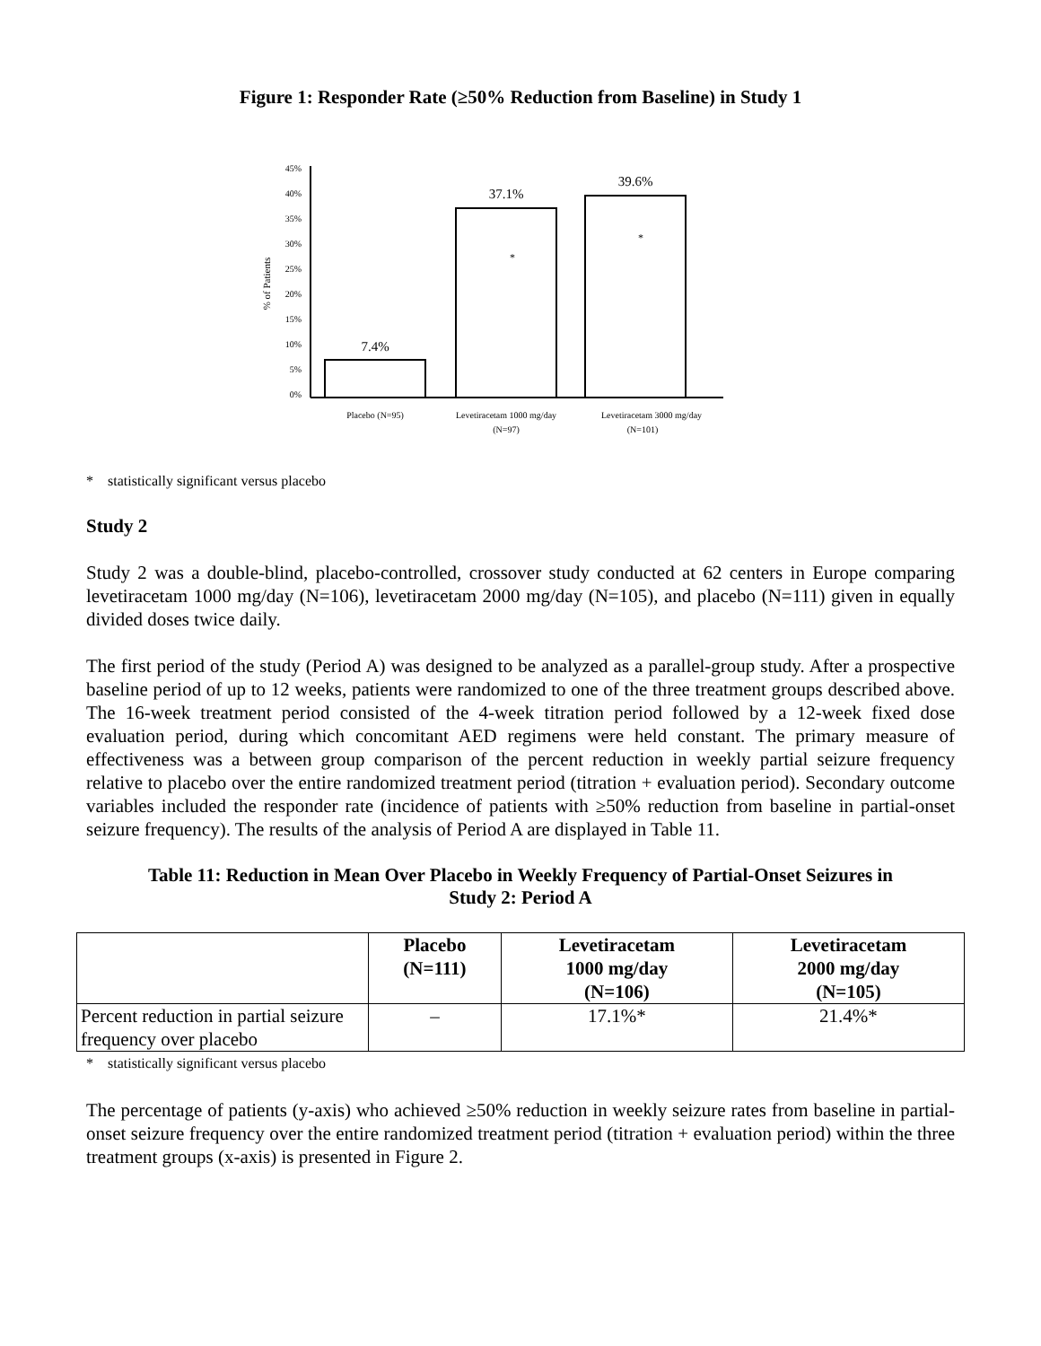Figure 1: Responder Rate (≥50% Reduction from Baseline) in Study 1
45%
40%
35%
30%
25%
20%
15%
10%
5%
0%
% of Patients
7.4%
37.1%
39.6%
*
*
Placebo (N=95)
Levetiracetam 1000 mg/day
(N=97)
Levetiracetam 3000 mg/day
(N=101)
* statistically significant versus placebo
Study 2
Study 2 was a double-blind, placebo-controlled, crossover study conducted at 62 centers in Europe comparing levetiracetam 1000 mg/day (N=106), levetiracetam 2000 mg/day (N=105), and placebo (N=111) given in equally divided doses twice daily.
The first period of the study (Period A) was designed to be analyzed as a parallel-group study. After a prospective baseline period of up to 12 weeks, patients were randomized to one of the three treatment groups described above. The 16-week treatment period consisted of the 4-week titration period followed by a 12-week fixed dose evaluation period, during which concomitant AED regimens were held constant. The primary measure of effectiveness was a between group comparison of the percent reduction in weekly partial seizure frequency relative to placebo over the entire randomized treatment period (titration + evaluation period). Secondary outcome variables included the responder rate (incidence of patients with ≥50% reduction from baseline in partial-onset seizure frequency). The results of the analysis of Period A are displayed in Table 11.
Table 11: Reduction in Mean Over Placebo in Weekly Frequency of Partial-Onset Seizures in
Study 2: Period A
| | Placebo (N=111) | Levetiracetam 1000 mg/day (N=106) | Levetiracetam 2000 mg/day (N=105) |
| --- | --- | --- | --- |
| Percent reduction in partial seizure frequency over placebo | – | 17.1%* | 21.4%* |
* statistically significant versus placebo
The percentage of patients (y-axis) who achieved ≥50% reduction in weekly seizure rates from baseline in partial-onset seizure frequency over the entire randomized treatment period (titration + evaluation period) within the three treatment groups (x-axis) is presented in Figure 2.